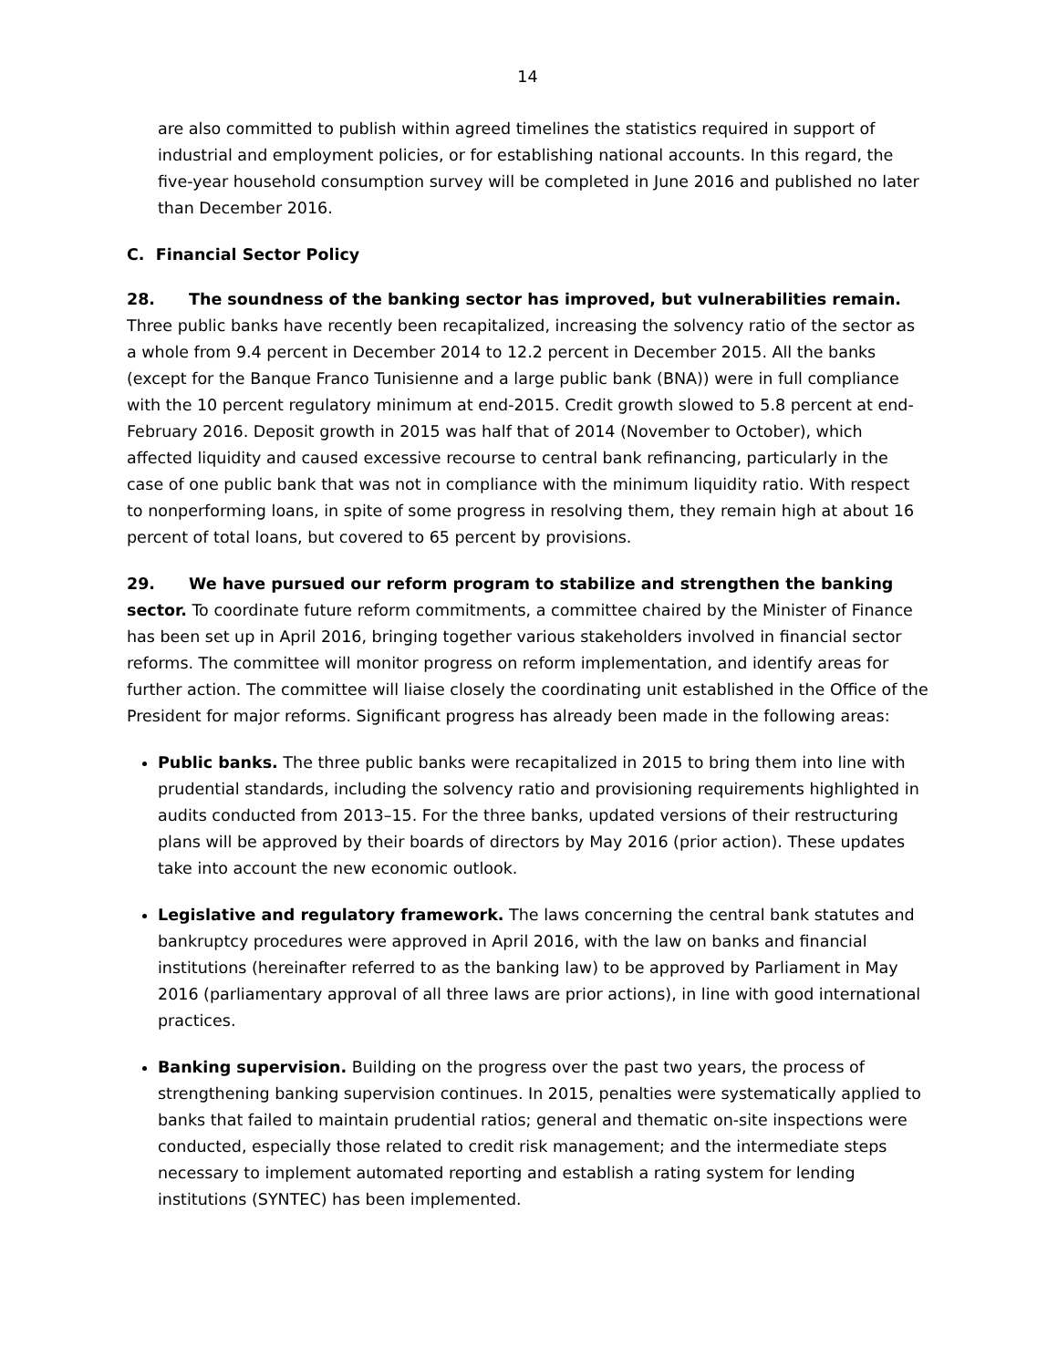14
are also committed to publish within agreed timelines the statistics required in support of industrial and employment policies, or for establishing national accounts. In this regard, the five-year household consumption survey will be completed in June 2016 and published no later than December 2016.
C. Financial Sector Policy
28. The soundness of the banking sector has improved, but vulnerabilities remain. Three public banks have recently been recapitalized, increasing the solvency ratio of the sector as a whole from 9.4 percent in December 2014 to 12.2 percent in December 2015. All the banks (except for the Banque Franco Tunisienne and a large public bank (BNA)) were in full compliance with the 10 percent regulatory minimum at end-2015. Credit growth slowed to 5.8 percent at end-February 2016. Deposit growth in 2015 was half that of 2014 (November to October), which affected liquidity and caused excessive recourse to central bank refinancing, particularly in the case of one public bank that was not in compliance with the minimum liquidity ratio. With respect to nonperforming loans, in spite of some progress in resolving them, they remain high at about 16 percent of total loans, but covered to 65 percent by provisions.
29. We have pursued our reform program to stabilize and strengthen the banking sector. To coordinate future reform commitments, a committee chaired by the Minister of Finance has been set up in April 2016, bringing together various stakeholders involved in financial sector reforms. The committee will monitor progress on reform implementation, and identify areas for further action. The committee will liaise closely the coordinating unit established in the Office of the President for major reforms. Significant progress has already been made in the following areas:
Public banks. The three public banks were recapitalized in 2015 to bring them into line with prudential standards, including the solvency ratio and provisioning requirements highlighted in audits conducted from 2013–15. For the three banks, updated versions of their restructuring plans will be approved by their boards of directors by May 2016 (prior action). These updates take into account the new economic outlook.
Legislative and regulatory framework. The laws concerning the central bank statutes and bankruptcy procedures were approved in April 2016, with the law on banks and financial institutions (hereinafter referred to as the banking law) to be approved by Parliament in May 2016 (parliamentary approval of all three laws are prior actions), in line with good international practices.
Banking supervision. Building on the progress over the past two years, the process of strengthening banking supervision continues. In 2015, penalties were systematically applied to banks that failed to maintain prudential ratios; general and thematic on-site inspections were conducted, especially those related to credit risk management; and the intermediate steps necessary to implement automated reporting and establish a rating system for lending institutions (SYNTEC) has been implemented.